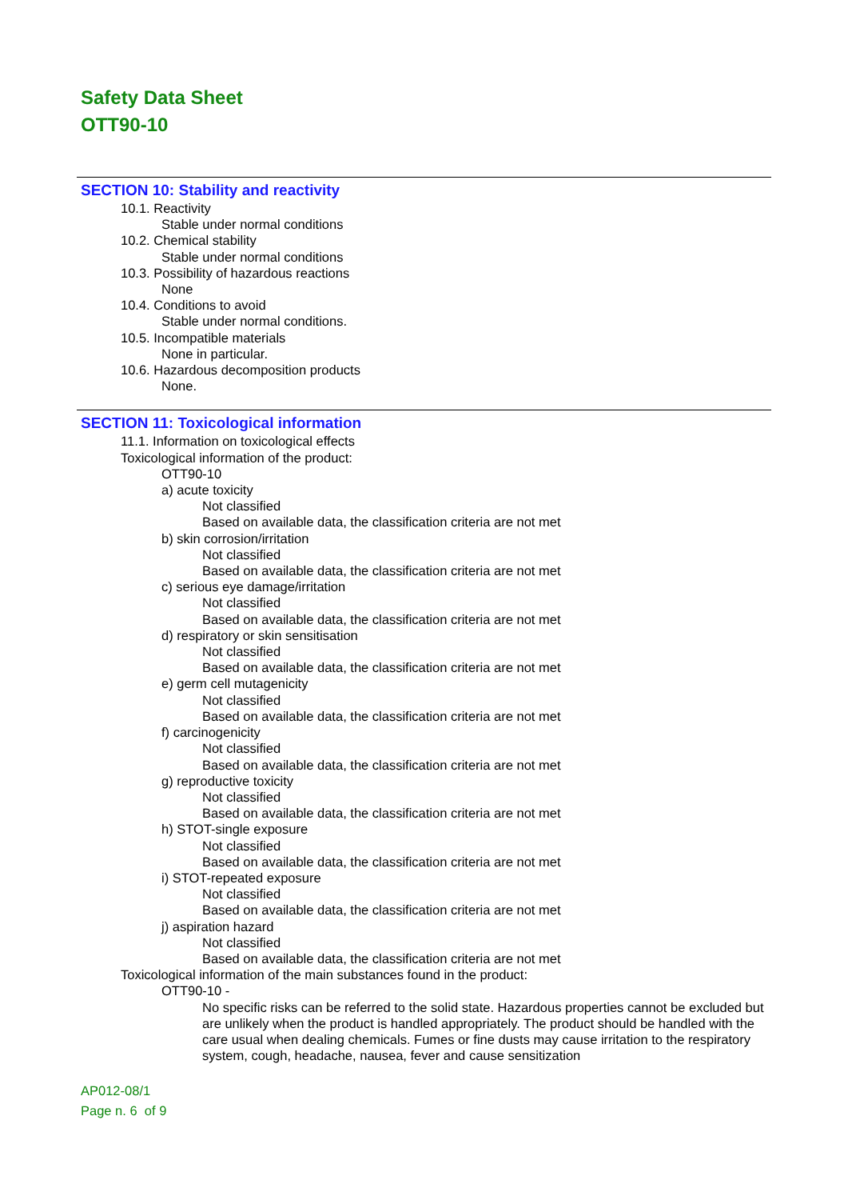Safety Data Sheet
OTT90-10
SECTION 10: Stability and reactivity
10.1. Reactivity
Stable under normal conditions
10.2. Chemical stability
Stable under normal conditions
10.3. Possibility of hazardous reactions
None
10.4. Conditions to avoid
Stable under normal conditions.
10.5. Incompatible materials
None in particular.
10.6. Hazardous decomposition products
None.
SECTION 11: Toxicological information
11.1. Information on toxicological effects
Toxicological information of the product:
OTT90-10
a) acute toxicity
Not classified
Based on available data, the classification criteria are not met
b) skin corrosion/irritation
Not classified
Based on available data, the classification criteria are not met
c) serious eye damage/irritation
Not classified
Based on available data, the classification criteria are not met
d) respiratory or skin sensitisation
Not classified
Based on available data, the classification criteria are not met
e) germ cell mutagenicity
Not classified
Based on available data, the classification criteria are not met
f) carcinogenicity
Not classified
Based on available data, the classification criteria are not met
g) reproductive toxicity
Not classified
Based on available data, the classification criteria are not met
h) STOT-single exposure
Not classified
Based on available data, the classification criteria are not met
i) STOT-repeated exposure
Not classified
Based on available data, the classification criteria are not met
j) aspiration hazard
Not classified
Based on available data, the classification criteria are not met
Toxicological information of the main substances found in the product:
OTT90-10 -
No specific risks can be referred to the solid state. Hazardous properties cannot be excluded but are unlikely when the product is handled appropriately. The product should be handled with the care usual when dealing chemicals. Fumes or fine dusts may cause irritation to the respiratory system, cough, headache, nausea, fever and cause sensitization
AP012-08/1
Page n. 6 of 9